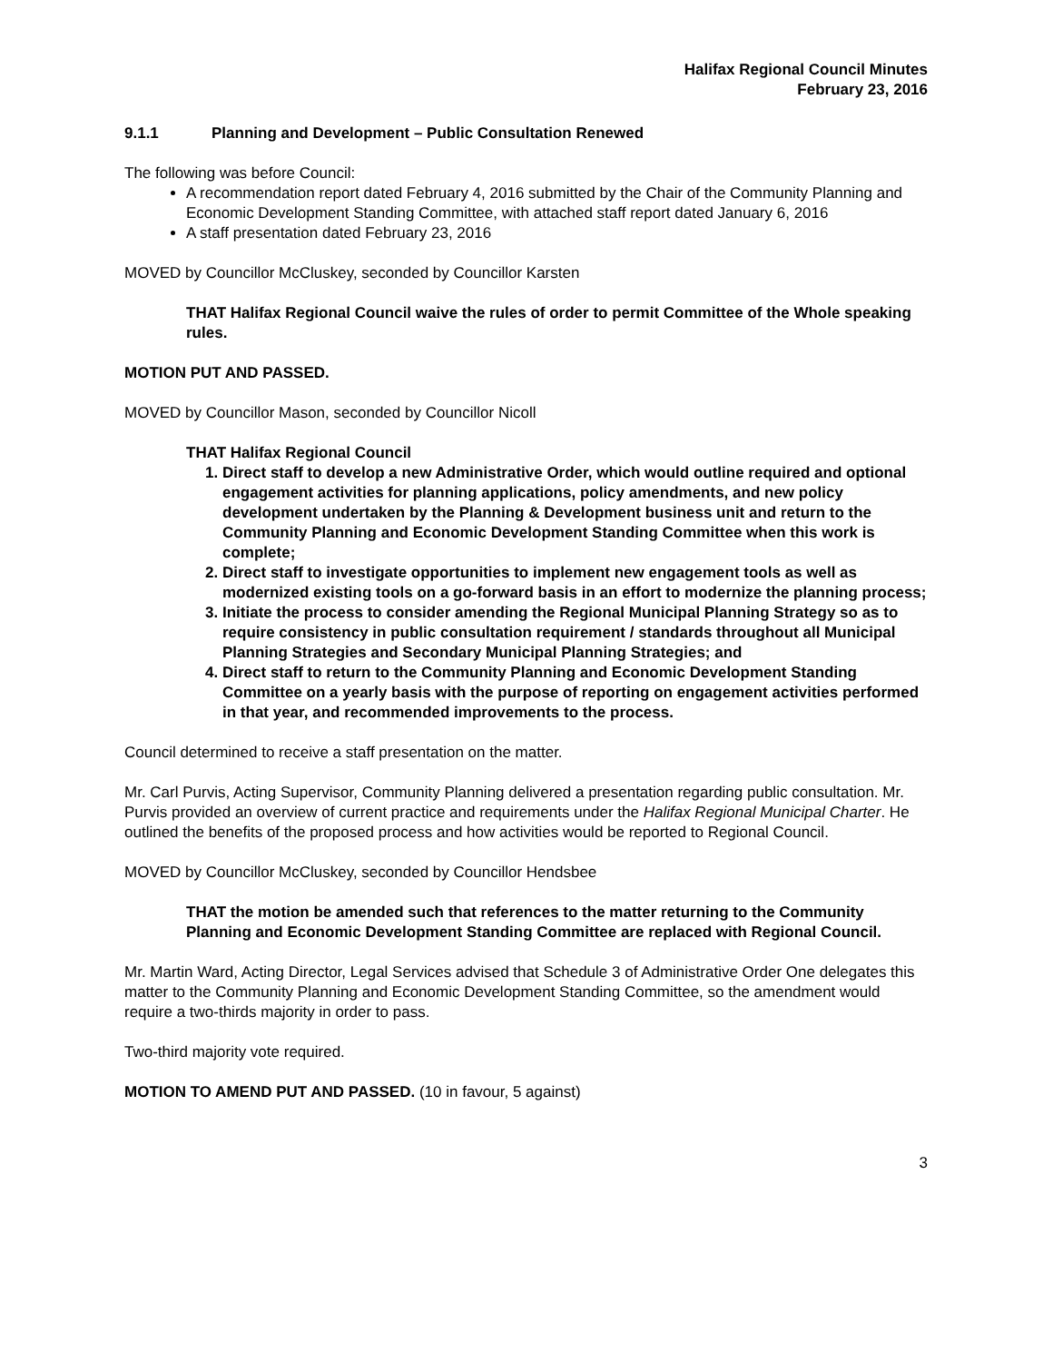Halifax Regional Council Minutes
February 23, 2016
9.1.1 Planning and Development – Public Consultation Renewed
The following was before Council:
A recommendation report dated February 4, 2016 submitted by the Chair of the Community Planning and Economic Development Standing Committee, with attached staff report dated January 6, 2016
A staff presentation dated February 23, 2016
MOVED by Councillor McCluskey, seconded by Councillor Karsten
THAT Halifax Regional Council waive the rules of order to permit Committee of the Whole speaking rules.
MOTION PUT AND PASSED.
MOVED by Councillor Mason, seconded by Councillor Nicoll
THAT Halifax Regional Council
1. Direct staff to develop a new Administrative Order, which would outline required and optional engagement activities for planning applications, policy amendments, and new policy development undertaken by the Planning & Development business unit and return to the Community Planning and Economic Development Standing Committee when this work is complete;
2. Direct staff to investigate opportunities to implement new engagement tools as well as modernized existing tools on a go-forward basis in an effort to modernize the planning process;
3. Initiate the process to consider amending the Regional Municipal Planning Strategy so as to require consistency in public consultation requirement / standards throughout all Municipal Planning Strategies and Secondary Municipal Planning Strategies; and
4. Direct staff to return to the Community Planning and Economic Development Standing Committee on a yearly basis with the purpose of reporting on engagement activities performed in that year, and recommended improvements to the process.
Council determined to receive a staff presentation on the matter.
Mr. Carl Purvis, Acting Supervisor, Community Planning delivered a presentation regarding public consultation. Mr. Purvis provided an overview of current practice and requirements under the Halifax Regional Municipal Charter. He outlined the benefits of the proposed process and how activities would be reported to Regional Council.
MOVED by Councillor McCluskey, seconded by Councillor Hendsbee
THAT the motion be amended such that references to the matter returning to the Community Planning and Economic Development Standing Committee are replaced with Regional Council.
Mr. Martin Ward, Acting Director, Legal Services advised that Schedule 3 of Administrative Order One delegates this matter to the Community Planning and Economic Development Standing Committee, so the amendment would require a two-thirds majority in order to pass.
Two-third majority vote required.
MOTION TO AMEND PUT AND PASSED. (10 in favour, 5 against)
3